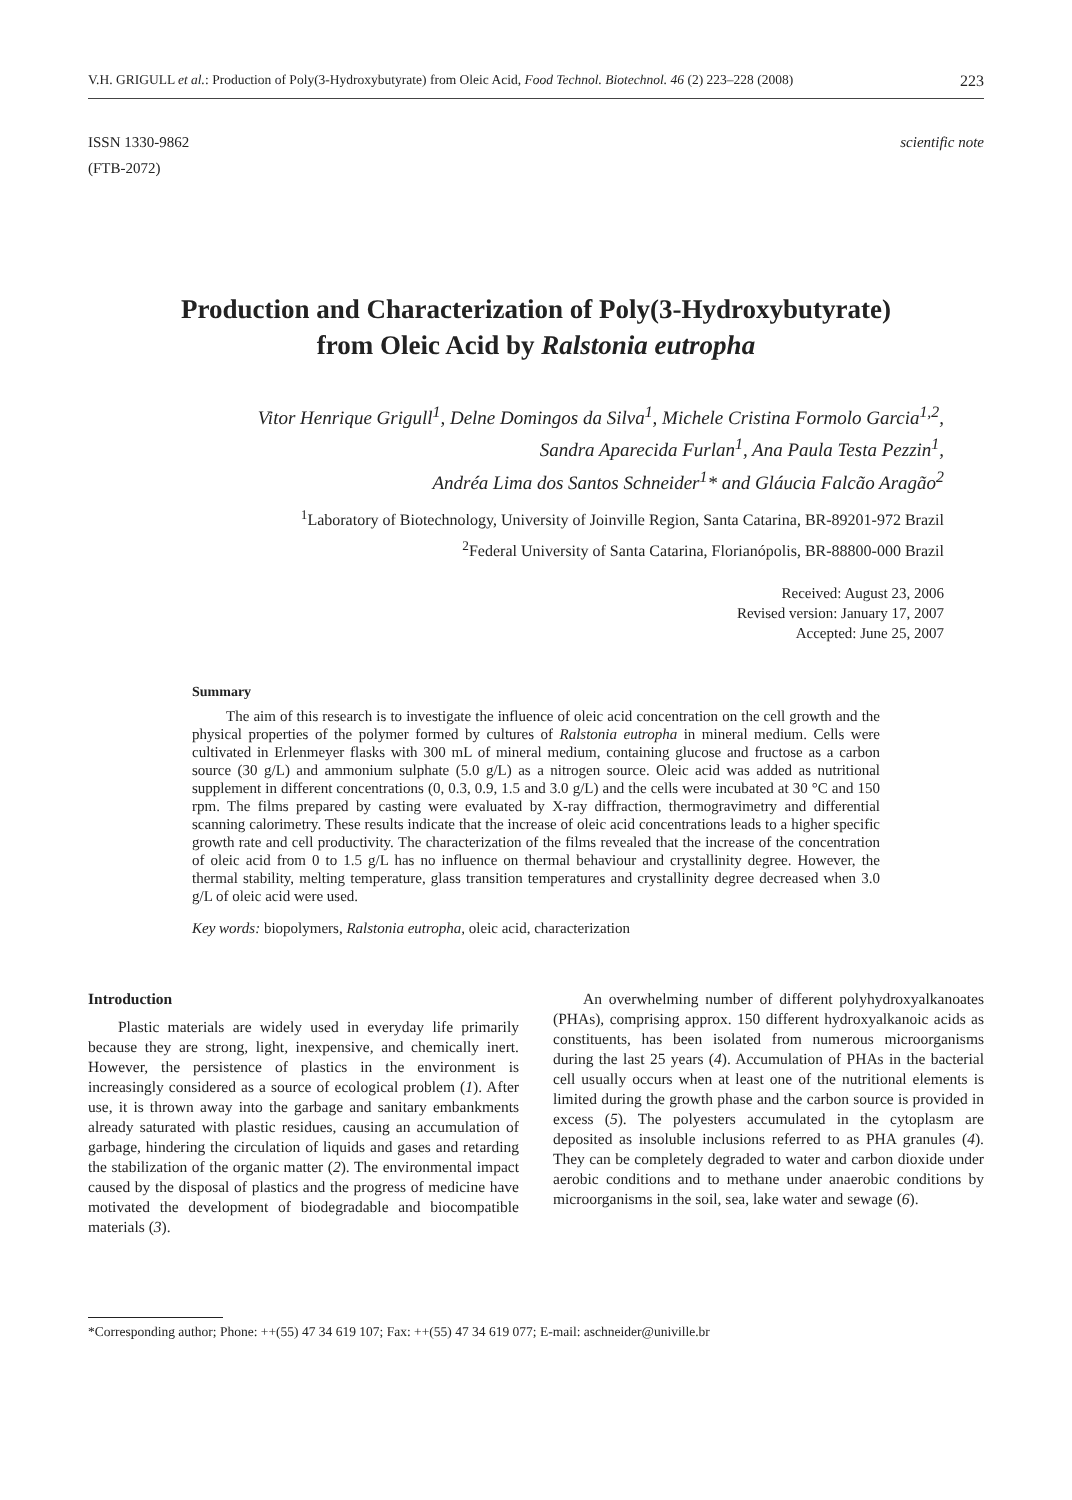V.H. GRIGULL et al.: Production of Poly(3-Hydroxybutyrate) from Oleic Acid, Food Technol. Biotechnol. 46 (2) 223–228 (2008) 223
ISSN 1330-9862
(FTB-2072)
scientific note
Production and Characterization of Poly(3-Hydroxybutyrate)
from Oleic Acid by Ralstonia eutropha
Vitor Henrique Grigull<sup>1</sup>, Delne Domingos da Silva<sup>1</sup>, Michele Cristina Formolo Garcia<sup>1,2</sup>,
Sandra Aparecida Furlan<sup>1</sup>, Ana Paula Testa Pezzin<sup>1</sup>,
Andréa Lima dos Santos Schneider<sup>1</sup>* and Gláucia Falcão Aragão<sup>2</sup>
<sup>1</sup> Laboratory of Biotechnology, University of Joinville Region, Santa Catarina, BR-89201-972 Brazil
<sup>2</sup> Federal University of Santa Catarina, Florianópolis, BR-88800-000 Brazil
Received: August 23, 2006
Revised version: January 17, 2007
Accepted: June 25, 2007
Summary
The aim of this research is to investigate the influence of oleic acid concentration on the cell growth and the physical properties of the polymer formed by cultures of Ralstonia eutropha in mineral medium. Cells were cultivated in Erlenmeyer flasks with 300 mL of mineral medium, containing glucose and fructose as a carbon source (30 g/L) and ammonium sulphate (5.0 g/L) as a nitrogen source. Oleic acid was added as nutritional supplement in different concentrations (0, 0.3, 0.9, 1.5 and 3.0 g/L) and the cells were incubated at 30 °C and 150 rpm. The films prepared by casting were evaluated by X-ray diffraction, thermogravimetry and differential scanning calorimetry. These results indicate that the increase of oleic acid concentrations leads to a higher specific growth rate and cell productivity. The characterization of the films revealed that the increase of the concentration of oleic acid from 0 to 1.5 g/L has no influence on thermal behaviour and crystallinity degree. However, the thermal stability, melting temperature, glass transition temperatures and crystallinity degree decreased when 3.0 g/L of oleic acid were used.
Key words: biopolymers, Ralstonia eutropha, oleic acid, characterization
Introduction
Plastic materials are widely used in everyday life primarily because they are strong, light, inexpensive, and chemically inert. However, the persistence of plastics in the environment is increasingly considered as a source of ecological problem (1). After use, it is thrown away into the garbage and sanitary embankments already saturated with plastic residues, causing an accumulation of garbage, hindering the circulation of liquids and gases and retarding the stabilization of the organic matter (2). The environmental impact caused by the disposal of plastics and the progress of medicine have motivated the development of biodegradable and biocompatible materials (3).
An overwhelming number of different polyhydroxyalkanoates (PHAs), comprising approx. 150 different hydroxyalkanoic acids as constituents, has been isolated from numerous microorganisms during the last 25 years (4). Accumulation of PHAs in the bacterial cell usually occurs when at least one of the nutritional elements is limited during the growth phase and the carbon source is provided in excess (5). The polyesters accumulated in the cytoplasm are deposited as insoluble inclusions referred to as PHA granules (4). They can be completely degraded to water and carbon dioxide under aerobic conditions and to methane under anaerobic conditions by microorganisms in the soil, sea, lake water and sewage (6).
*Corresponding author; Phone: ++(55) 47 34 619 107; Fax: ++(55) 47 34 619 077; E-mail: aschneider@univille.br